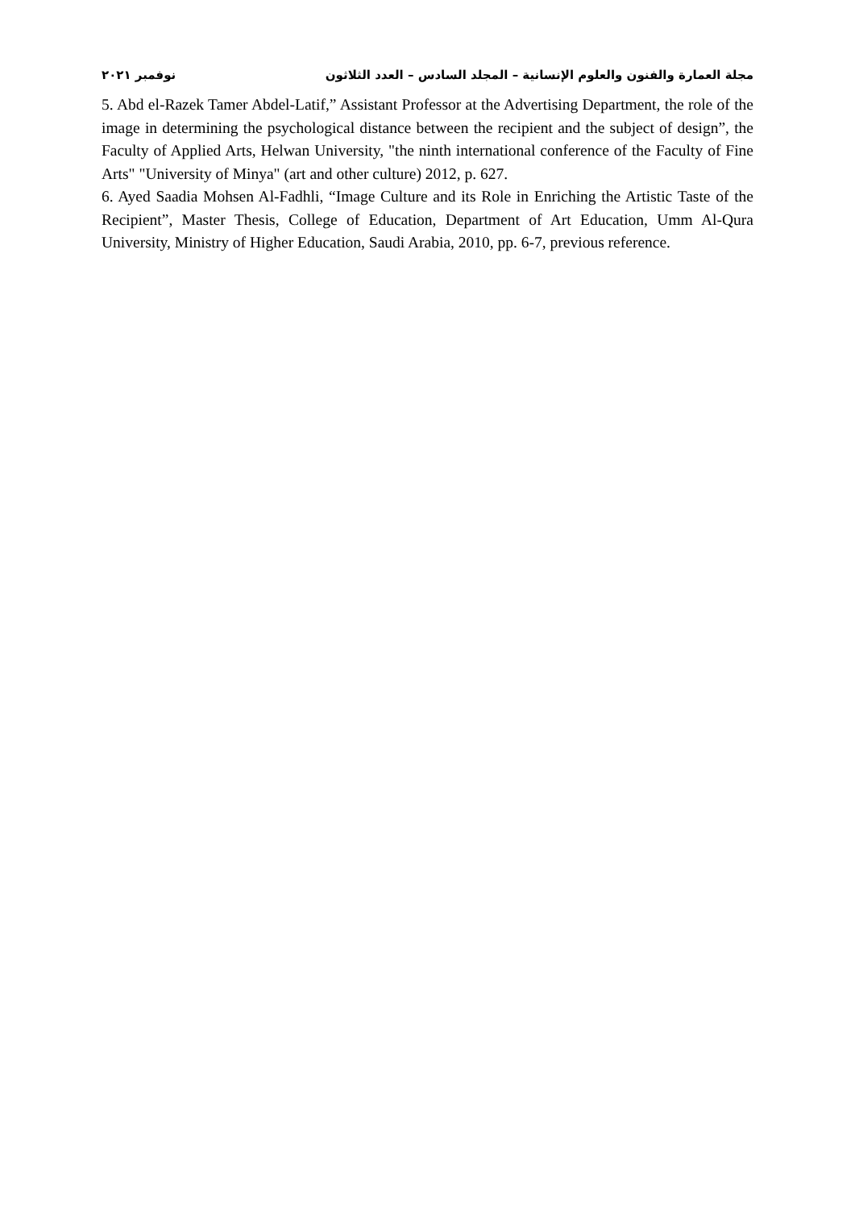مجلة العمارة والفنون والعلوم الإنسانية – المجلد السادس – العدد الثلاثون نوفمبر ٢٠٢١
5. Abd el-Razek Tamer Abdel-Latif,” Assistant Professor at the Advertising Department, the role of the image in determining the psychological distance between the recipient and the subject of design”, the Faculty of Applied Arts, Helwan University, "the ninth international conference of the Faculty of Fine Arts" "University of Minya" (art and other culture) 2012, p. 627.
6. Ayed Saadia Mohsen Al-Fadhli, “Image Culture and its Role in Enriching the Artistic Taste of the Recipient”, Master Thesis, College of Education, Department of Art Education, Umm Al-Qura University, Ministry of Higher Education, Saudi Arabia, 2010, pp. 6-7, previous reference.